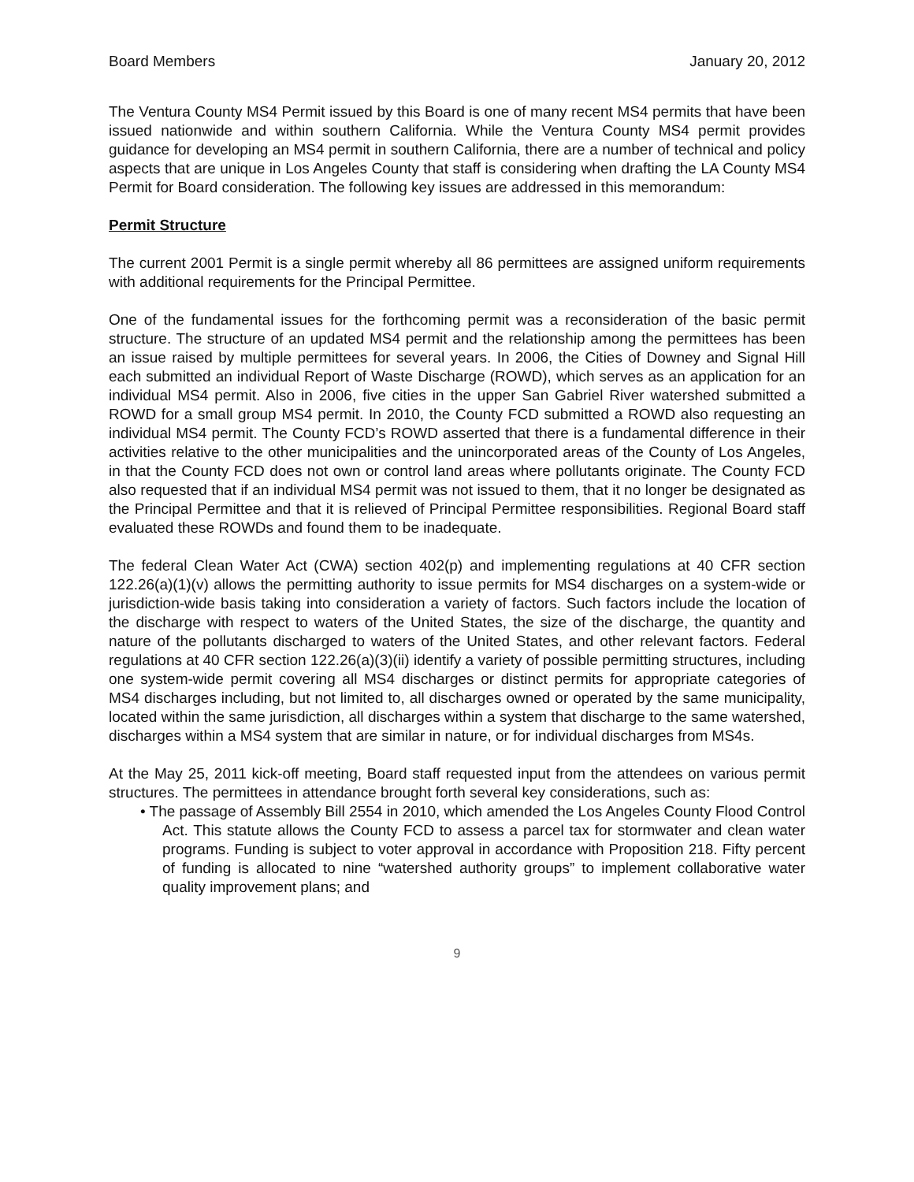Board Members January 20, 2012
The Ventura County MS4 Permit issued by this Board is one of many recent MS4 permits that have been issued nationwide and within southern California. While the Ventura County MS4 permit provides guidance for developing an MS4 permit in southern California, there are a number of technical and policy aspects that are unique in Los Angeles County that staff is considering when drafting the LA County MS4 Permit for Board consideration. The following key issues are addressed in this memorandum:
Permit Structure
The current 2001 Permit is a single permit whereby all 86 permittees are assigned uniform requirements with additional requirements for the Principal Permittee.
One of the fundamental issues for the forthcoming permit was a reconsideration of the basic permit structure. The structure of an updated MS4 permit and the relationship among the permittees has been an issue raised by multiple permittees for several years. In 2006, the Cities of Downey and Signal Hill each submitted an individual Report of Waste Discharge (ROWD), which serves as an application for an individual MS4 permit. Also in 2006, five cities in the upper San Gabriel River watershed submitted a ROWD for a small group MS4 permit. In 2010, the County FCD submitted a ROWD also requesting an individual MS4 permit. The County FCD’s ROWD asserted that there is a fundamental difference in their activities relative to the other municipalities and the unincorporated areas of the County of Los Angeles, in that the County FCD does not own or control land areas where pollutants originate. The County FCD also requested that if an individual MS4 permit was not issued to them, that it no longer be designated as the Principal Permittee and that it is relieved of Principal Permittee responsibilities. Regional Board staff evaluated these ROWDs and found them to be inadequate.
The federal Clean Water Act (CWA) section 402(p) and implementing regulations at 40 CFR section 122.26(a)(1)(v) allows the permitting authority to issue permits for MS4 discharges on a system-wide or jurisdiction-wide basis taking into consideration a variety of factors. Such factors include the location of the discharge with respect to waters of the United States, the size of the discharge, the quantity and nature of the pollutants discharged to waters of the United States, and other relevant factors. Federal regulations at 40 CFR section 122.26(a)(3)(ii) identify a variety of possible permitting structures, including one system-wide permit covering all MS4 discharges or distinct permits for appropriate categories of MS4 discharges including, but not limited to, all discharges owned or operated by the same municipality, located within the same jurisdiction, all discharges within a system that discharge to the same watershed, discharges within a MS4 system that are similar in nature, or for individual discharges from MS4s.
At the May 25, 2011 kick-off meeting, Board staff requested input from the attendees on various permit structures. The permittees in attendance brought forth several key considerations, such as:
• The passage of Assembly Bill 2554 in 2010, which amended the Los Angeles County Flood Control Act. This statute allows the County FCD to assess a parcel tax for stormwater and clean water programs. Funding is subject to voter approval in accordance with Proposition 218. Fifty percent of funding is allocated to nine “watershed authority groups” to implement collaborative water quality improvement plans; and
9